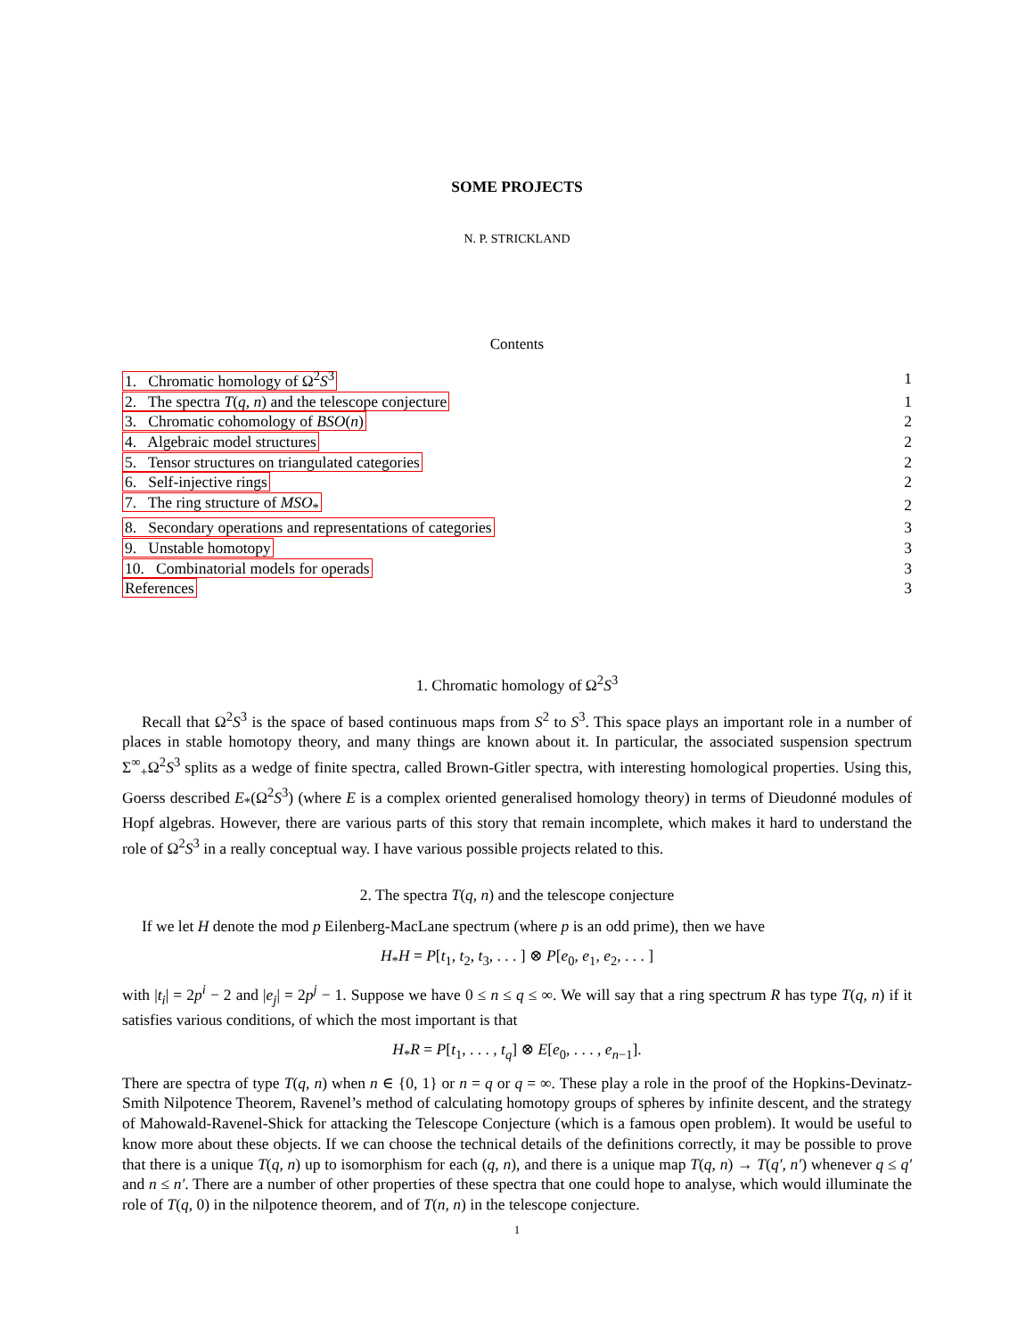SOME PROJECTS
N. P. STRICKLAND
Contents
| 1. Chromatic homology of Ω<sup>2</sup> S<sup>3</sup> | 1 |
| 2. The spectra T ( q, n ) and the telescope conjecture | 1 |
| 3. Chromatic cohomology of BSO ( n ) | 2 |
| 4. Algebraic model structures | 2 |
| 5. Tensor structures on triangulated categories | 2 |
| 6. Self-injective rings | 2 |
| 7. The ring structure of MSO<sub>*</sub> | 2 |
| 8. Secondary operations and representations of categories | 3 |
| 9. Unstable homotopy | 3 |
| 10. Combinatorial models for operads | 3 |
| References | 3 |
1. Chromatic homology of Ω<sup>2</sup>S<sup>3</sup>
Recall that Ω<sup>2</sup>S<sup>3</sup> is the space of based continuous maps from S<sup>2</sup> to S<sup>3</sup>. This space plays an important role in a number of places in stable homotopy theory, and many things are known about it. In particular, the associated suspension spectrum Σ<sup>∞</sup><sub>+</sub>Ω<sup>2</sup>S<sup>3</sup> splits as a wedge of finite spectra, called Brown-Gitler spectra, with interesting homological properties. Using this, Goerss described E<sub>*</sub>(Ω<sup>2</sup>S<sup>3</sup>) (where E is a complex oriented generalised homology theory) in terms of Dieudonné modules of Hopf algebras. However, there are various parts of this story that remain incomplete, which makes it hard to understand the role of Ω<sup>2</sup>S<sup>3</sup> in a really conceptual way. I have various possible projects related to this.
2. The spectra T(q, n) and the telescope conjecture
If we let H denote the mod p Eilenberg-MacLane spectrum (where p is an odd prime), then we have
H<sub>*</sub>H = P[t<sub>1</sub>, t<sub>2</sub>, t<sub>3</sub>, . . . ] ⊗ P[e<sub>0</sub>, e<sub>1</sub>, e<sub>2</sub>, . . . ]
with |t<sub>i</sub>| = 2p<sup>i</sup> − 2 and |e<sub>j</sub>| = 2p<sup>j</sup> − 1. Suppose we have 0 ≤ n ≤ q ≤ ∞. We will say that a ring spectrum R has type T(q, n) if it satisfies various conditions, of which the most important is that
H<sub>*</sub>R = P[t<sub>1</sub>, . . . , t<sub>q</sub>] ⊗ E[e<sub>0</sub>, . . . , e<sub>n−1</sub>].
There are spectra of type T(q, n) when n ∈ {0, 1} or n = q or q = ∞. These play a role in the proof of the Hopkins-Devinatz-Smith Nilpotence Theorem, Ravenel’s method of calculating homotopy groups of spheres by infinite descent, and the strategy of Mahowald-Ravenel-Shick for attacking the Telescope Conjecture (which is a famous open problem). It would be useful to know more about these objects. If we can choose the technical details of the definitions correctly, it may be possible to prove that there is a unique T(q, n) up to isomorphism for each (q, n), and there is a unique map T(q, n) → T(q′, n′) whenever q ≤ q′ and n ≤ n′. There are a number of other properties of these spectra that one could hope to analyse, which would illuminate the role of T(q, 0) in the nilpotence theorem, and of T(n, n) in the telescope conjecture.
1